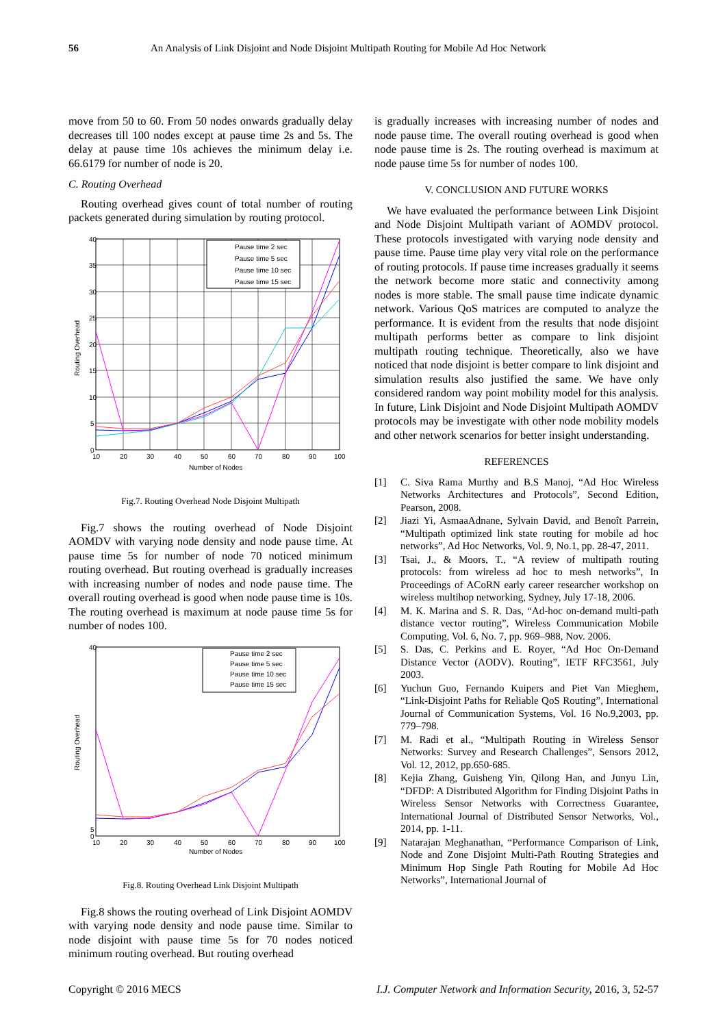56 An Analysis of Link Disjoint and Node Disjoint Multipath Routing for Mobile Ad Hoc Network
move from 50 to 60. From 50 nodes onwards gradually delay decreases till 100 nodes except at pause time 2s and 5s. The delay at pause time 10s achieves the minimum delay i.e. 66.6179 for number of node is 20.
C. Routing Overhead
Routing overhead gives count of total number of routing packets generated during simulation by routing protocol.
40
35
30
25
20
15
10
5
0
10
20
30
40
50
60
70
80
90
100
Number of Nodes
Routing Overhead
Pause time 2 sec
Pause time 5 sec
Pause time 10 sec
Pause time 15 sec
Fig.7. Routing Overhead Node Disjoint Multipath
Fig.7 shows the routing overhead of Node Disjoint AOMDV with varying node density and node pause time. At pause time 5s for number of node 70 noticed minimum routing overhead. But routing overhead is gradually increases with increasing number of nodes and node pause time. The overall routing overhead is good when node pause time is 10s. The routing overhead is maximum at node pause time 5s for number of nodes 100.
40
5
0
10
20
30
40
50
60
70
80
90
100
Number of Nodes
Routing Overhead
Pause time 2 sec
Pause time 5 sec
Pause time 10 sec
Pause time 15 sec
Fig.8. Routing Overhead Link Disjoint Multipath
Fig.8 shows the routing overhead of Link Disjoint AOMDV with varying node density and node pause time. Similar to node disjoint with pause time 5s for 70 nodes noticed minimum routing overhead. But routing overhead
is gradually increases with increasing number of nodes and node pause time. The overall routing overhead is good when node pause time is 2s. The routing overhead is maximum at node pause time 5s for number of nodes 100.
V. CONCLUSION AND FUTURE WORKS
We have evaluated the performance between Link Disjoint and Node Disjoint Multipath variant of AOMDV protocol. These protocols investigated with varying node density and pause time. Pause time play very vital role on the performance of routing protocols. If pause time increases gradually it seems the network become more static and connectivity among nodes is more stable. The small pause time indicate dynamic network. Various QoS matrices are computed to analyze the performance. It is evident from the results that node disjoint multipath performs better as compare to link disjoint multipath routing technique. Theoretically, also we have noticed that node disjoint is better compare to link disjoint and simulation results also justified the same. We have only considered random way point mobility model for this analysis. In future, Link Disjoint and Node Disjoint Multipath AOMDV protocols may be investigate with other node mobility models and other network scenarios for better insight understanding.
REFERENCES
[1] C. Siva Rama Murthy and B.S Manoj, “Ad Hoc Wireless Networks Architectures and Protocols”, Second Edition, Pearson, 2008.
[2] Jiazi Yi, AsmaaAdnane, Sylvain David, and Benoît Parrein, “Multipath optimized link state routing for mobile ad hoc networks”, Ad Hoc Networks, Vol. 9, No.1, pp. 28-47, 2011.
[3] Tsai, J., & Moors, T., “A review of multipath routing protocols: from wireless ad hoc to mesh networks”, In Proceedings of ACoRN early career researcher workshop on wireless multihop networking, Sydney, July 17-18, 2006.
[4] M. K. Marina and S. R. Das, “Ad-hoc on-demand multi-path distance vector routing”, Wireless Communication Mobile Computing, Vol. 6, No. 7, pp. 969–988, Nov. 2006.
[5] S. Das, C. Perkins and E. Royer, “Ad Hoc On-Demand Distance Vector (AODV). Routing”, IETF RFC3561, July 2003.
[6] Yuchun Guo, Fernando Kuipers and Piet Van Mieghem, “Link-Disjoint Paths for Reliable QoS Routing”, International Journal of Communication Systems, Vol. 16 No.9,2003, pp. 779–798.
[7] M. Radi et al., “Multipath Routing in Wireless Sensor Networks: Survey and Research Challenges”, Sensors 2012, Vol. 12, 2012, pp.650-685.
[8] Kejia Zhang, Guisheng Yin, Qilong Han, and Junyu Lin, “DFDP: A Distributed Algorithm for Finding Disjoint Paths in Wireless Sensor Networks with Correctness Guarantee, International Journal of Distributed Sensor Networks, Vol., 2014, pp. 1-11.
[9] Natarajan Meghanathan, “Performance Comparison of Link, Node and Zone Disjoint Multi-Path Routing Strategies and Minimum Hop Single Path Routing for Mobile Ad Hoc Networks”, International Journal of
Copyright © 2016 MECS I.J. Computer Network and Information Security, 2016, 3, 52-57